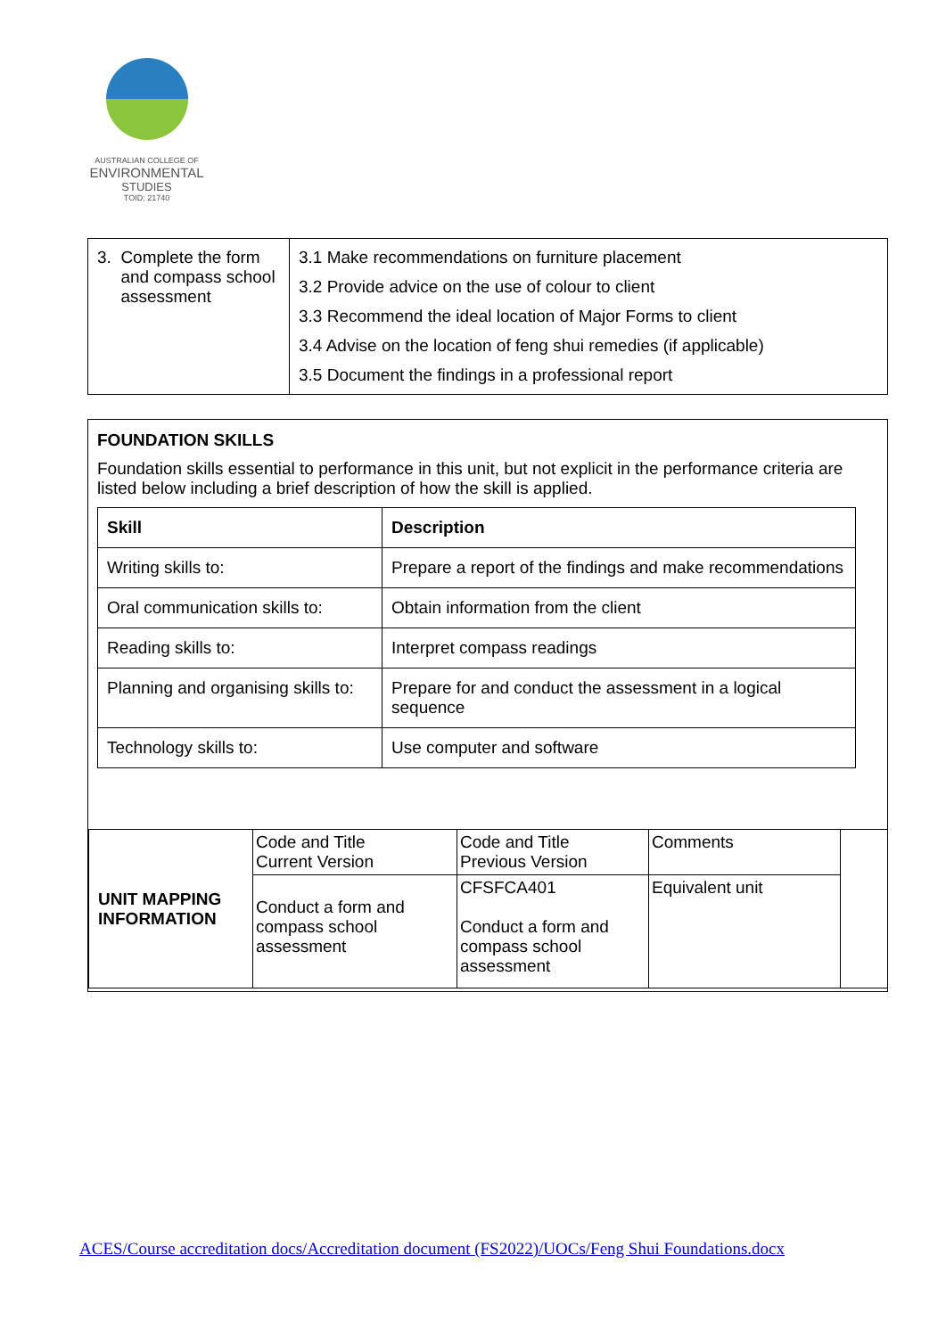AUSTRALIAN COLLEGE OF
ENVIRONMENTAL
STUDIES
TOID: 21740
| 3. Complete the form and compass school assessment | 3.1 Make recommendations on furniture placement 3.2 Provide advice on the use of colour to client 3.3 Recommend the ideal location of Major Forms to client 3.4 Advise on the location of feng shui remedies (if applicable) 3.5 Document the findings in a professional report |
FOUNDATION SKILLS
Foundation skills essential to performance in this unit, but not explicit in the performance criteria are listed below including a brief description of how the skill is applied.
| Skill | Description |
| --- | --- |
| Writing skills to: | Prepare a report of the findings and make recommendations |
| Oral communication skills to: | Obtain information from the client |
| Reading skills to: | Interpret compass readings |
| Planning and organising skills to: | Prepare for and conduct the assessment in a logical sequence |
| Technology skills to: | Use computer and software |
| UNIT MAPPING INFORMATION | Code and Title Current Version | Code and Title Previous Version | Comments | |
| | Conduct a form and compass school assessment | CFSFCA401 Conduct a form and compass school assessment | Equivalent unit | |
ACES/Course accreditation docs/Accreditation document (FS2022)/UOCs/Feng Shui Foundations.docx